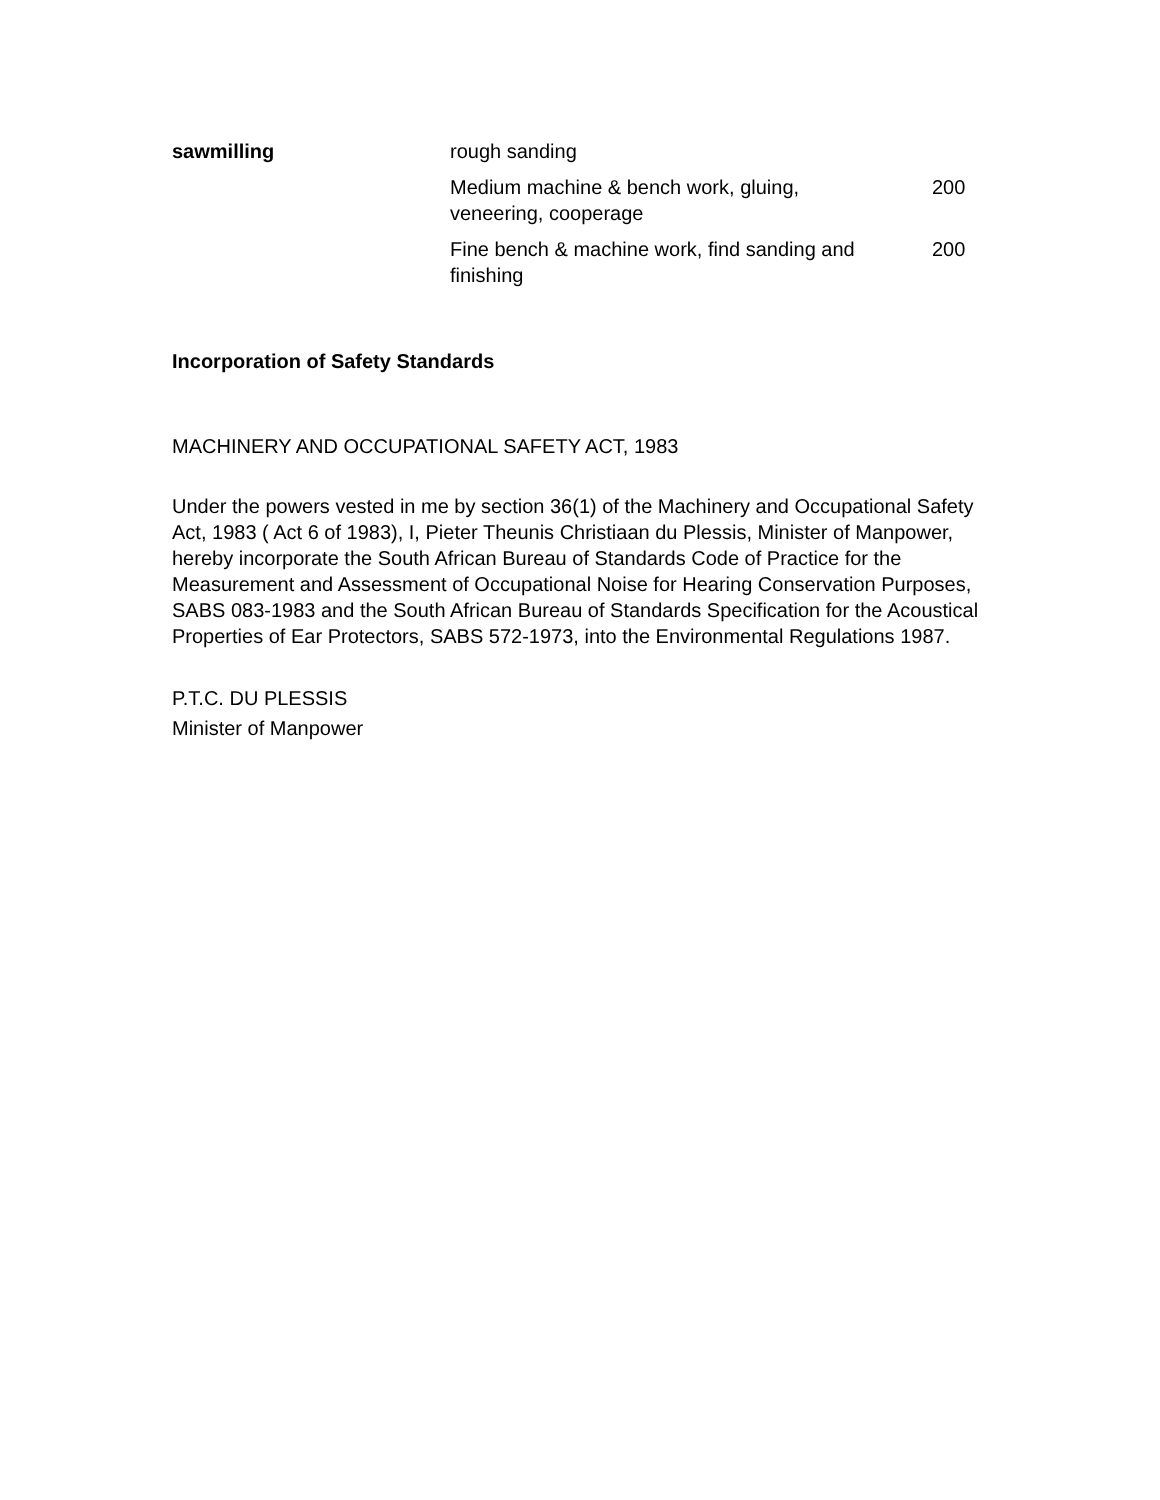| sawmilling | rough sanding | |
| | Medium machine & bench work, gluing, veneering, cooperage | 200 |
| | Fine bench & machine work, find sanding and finishing | 200 |
Incorporation of Safety Standards
MACHINERY AND OCCUPATIONAL SAFETY ACT, 1983
Under the powers vested in me by section 36(1) of the Machinery and Occupational Safety Act, 1983 ( Act 6 of 1983), I, Pieter Theunis Christiaan du Plessis, Minister of Manpower, hereby incorporate the South African Bureau of Standards Code of Practice for the Measurement and Assessment of Occupational Noise for Hearing Conservation Purposes, SABS 083-1983 and the South African Bureau of Standards Specification for the Acoustical Properties of Ear Protectors, SABS 572-1973, into the Environmental Regulations 1987.
P.T.C. DU PLESSIS
Minister of Manpower